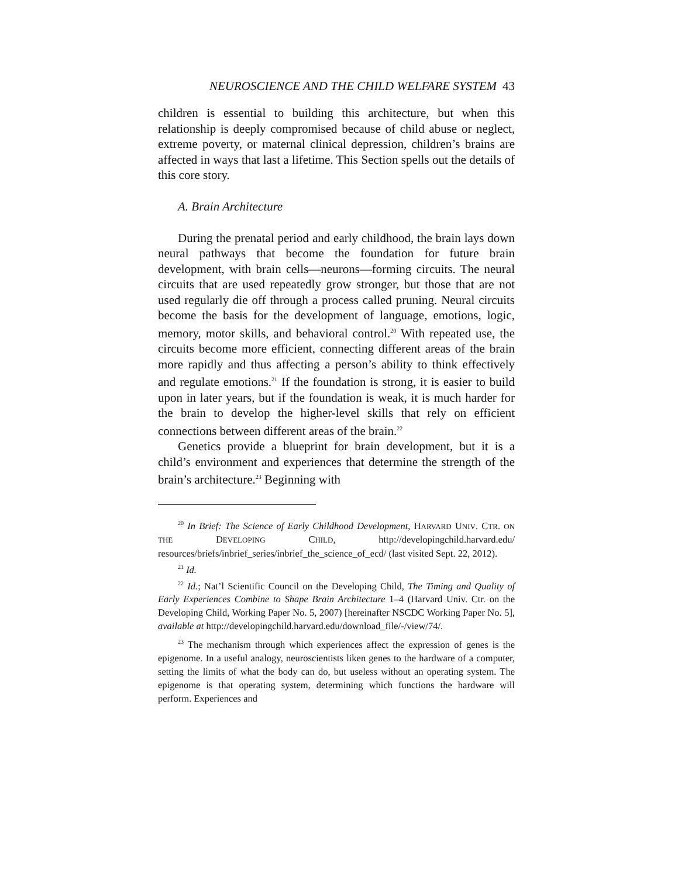NEUROSCIENCE AND THE CHILD WELFARE SYSTEM 43
children is essential to building this architecture, but when this relationship is deeply compromised because of child abuse or neglect, extreme poverty, or maternal clinical depression, children’s brains are affected in ways that last a lifetime. This Section spells out the details of this core story.
A. Brain Architecture
During the prenatal period and early childhood, the brain lays down neural pathways that become the foundation for future brain development, with brain cells—neurons—forming circuits. The neural circuits that are used repeatedly grow stronger, but those that are not used regularly die off through a process called pruning. Neural circuits become the basis for the development of language, emotions, logic, memory, motor skills, and behavioral control.<sup>20</sup> With repeated use, the circuits become more efficient, connecting different areas of the brain more rapidly and thus affecting a person’s ability to think effectively and regulate emotions.<sup>21</sup> If the foundation is strong, it is easier to build upon in later years, but if the foundation is weak, it is much harder for the brain to develop the higher-level skills that rely on efficient connections between different areas of the brain.<sup>22</sup>
Genetics provide a blueprint for brain development, but it is a child’s environment and experiences that determine the strength of the brain’s architecture.<sup>23</sup> Beginning with
<sup>20</sup> In Brief: The Science of Early Childhood Development, HARVARD UNIV. CTR. ON THE DEVELOPING CHILD, http://developingchild.harvard.edu/ resources/briefs/inbrief_series/inbrief_the_science_of_ecd/ (last visited Sept. 22, 2012).
<sup>21</sup> Id.
<sup>22</sup> Id.; Nat’l Scientific Council on the Developing Child, The Timing and Quality of Early Experiences Combine to Shape Brain Architecture 1–4 (Harvard Univ. Ctr. on the Developing Child, Working Paper No. 5, 2007) [hereinafter NSCDC Working Paper No. 5], available at http://developingchild.harvard.edu/download_file/-/view/74/.
<sup>23</sup> The mechanism through which experiences affect the expression of genes is the epigenome. In a useful analogy, neuroscientists liken genes to the hardware of a computer, setting the limits of what the body can do, but useless without an operating system. The epigenome is that operating system, determining which functions the hardware will perform. Experiences and